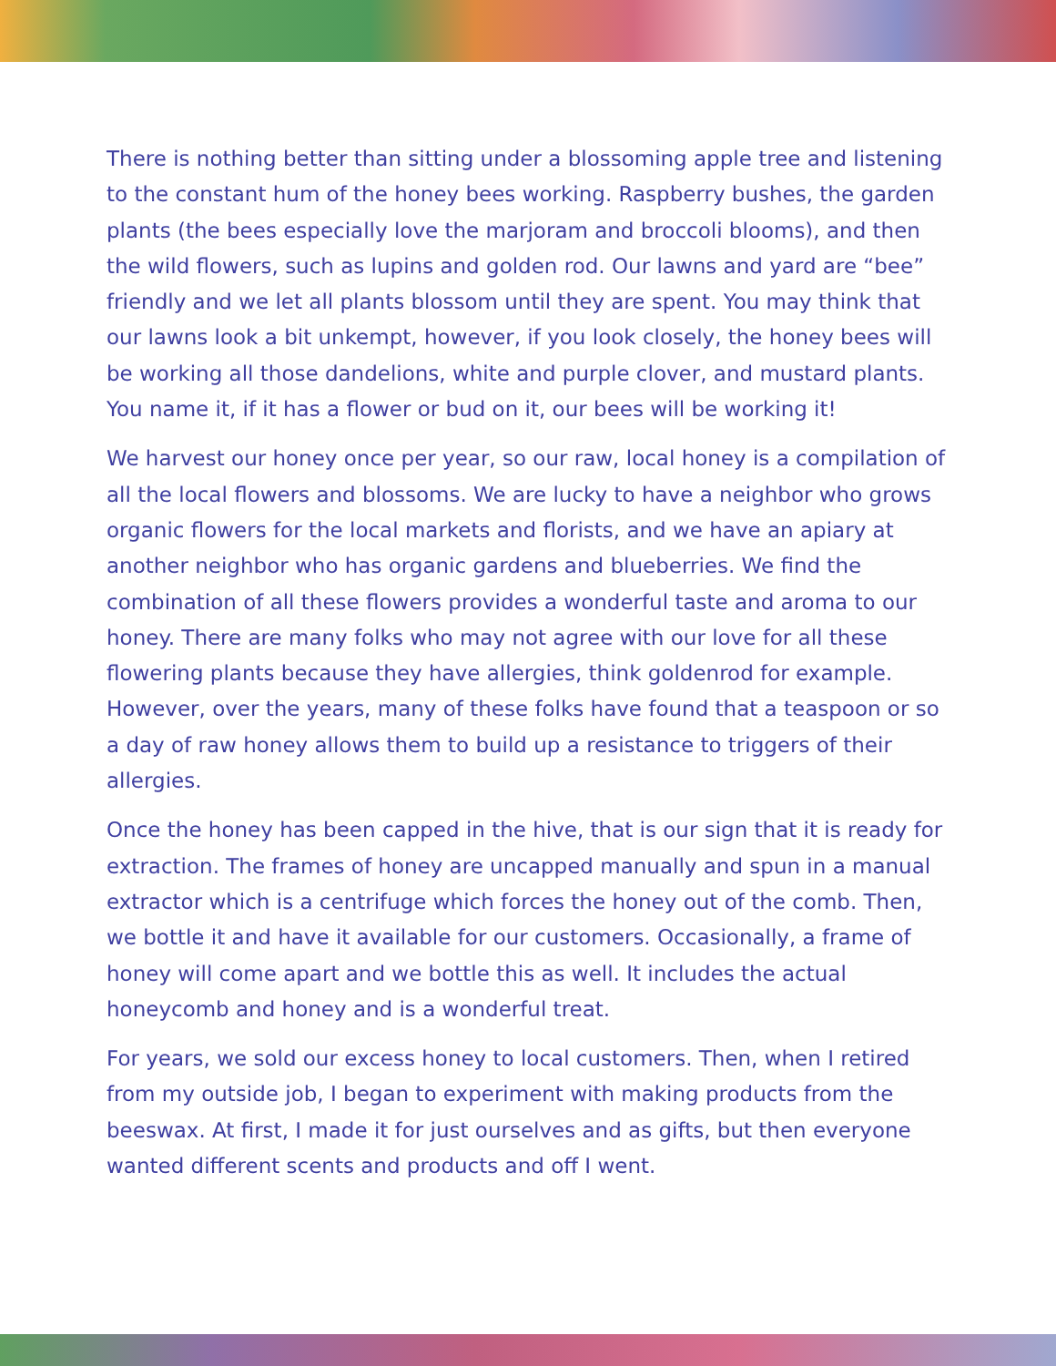There is nothing better than sitting under a blossoming apple tree and listening to the constant hum of the honey bees working. Raspberry bushes, the garden plants (the bees especially love the marjoram and broccoli blooms), and then the wild flowers, such as lupins and golden rod. Our lawns and yard are “bee” friendly and we let all plants blossom until they are spent. You may think that our lawns look a bit unkempt, however, if you look closely, the honey bees will be working all those dandelions, white and purple clover, and mustard plants. You name it, if it has a flower or bud on it, our bees will be working it!
We harvest our honey once per year, so our raw, local honey is a compilation of all the local flowers and blossoms. We are lucky to have a neighbor who grows organic flowers for the local markets and florists, and we have an apiary at another neighbor who has organic gardens and blueberries. We find the combination of all these flowers provides a wonderful taste and aroma to our honey. There are many folks who may not agree with our love for all these flowering plants because they have allergies, think goldenrod for example. However, over the years, many of these folks have found that a teaspoon or so a day of raw honey allows them to build up a resistance to triggers of their allergies.
Once the honey has been capped in the hive, that is our sign that it is ready for extraction. The frames of honey are uncapped manually and spun in a manual extractor which is a centrifuge which forces the honey out of the comb. Then, we bottle it and have it available for our customers. Occasionally, a frame of honey will come apart and we bottle this as well. It includes the actual honeycomb and honey and is a wonderful treat.
For years, we sold our excess honey to local customers. Then, when I retired from my outside job, I began to experiment with making products from the beeswax. At first, I made it for just ourselves and as gifts, but then everyone wanted different scents and products and off I went.